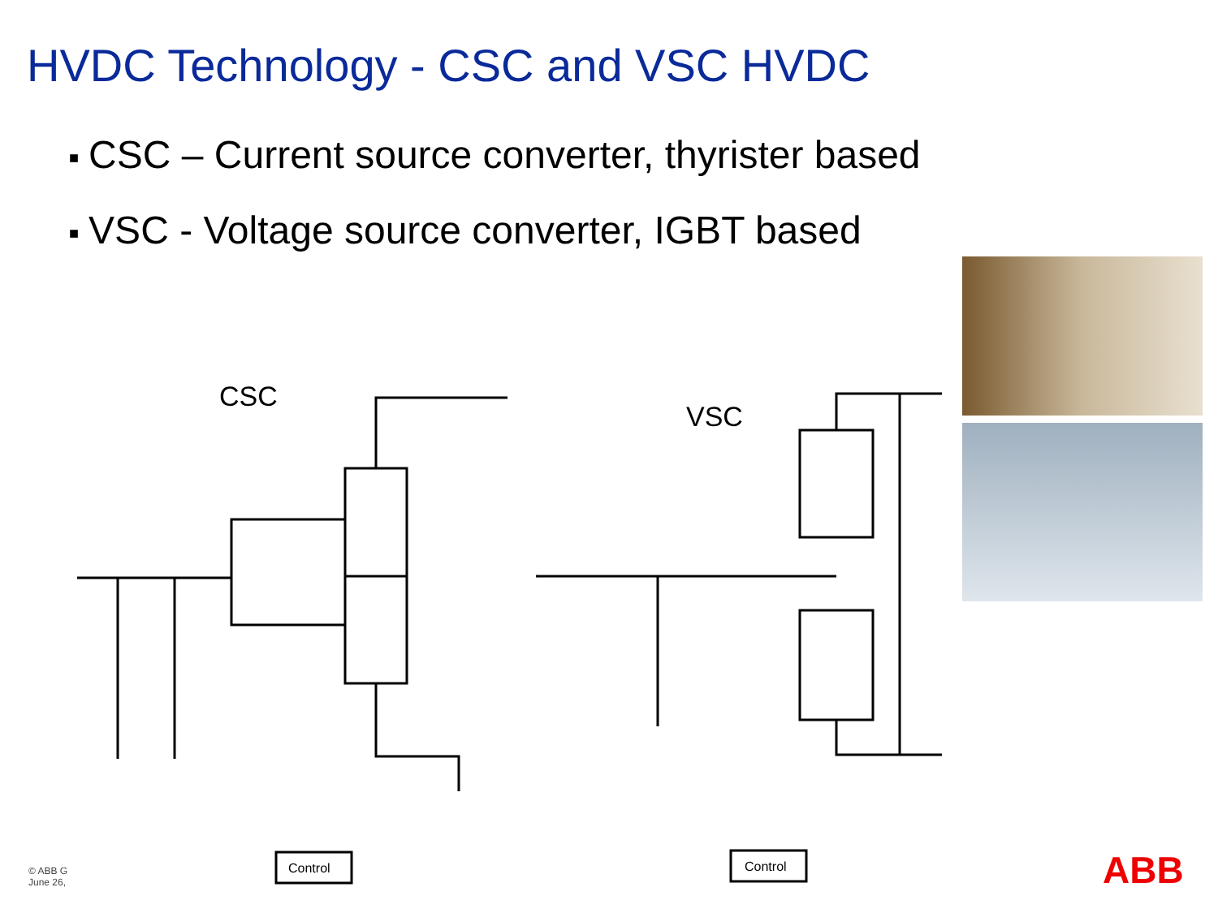HVDC Technology - CSC and VSC HVDC
■ CSC – Current source converter, thyrister based
■ VSC - Voltage source converter, IGBT based
CSC
VSC
Control
Control
© ABB G
June 26,
ABB